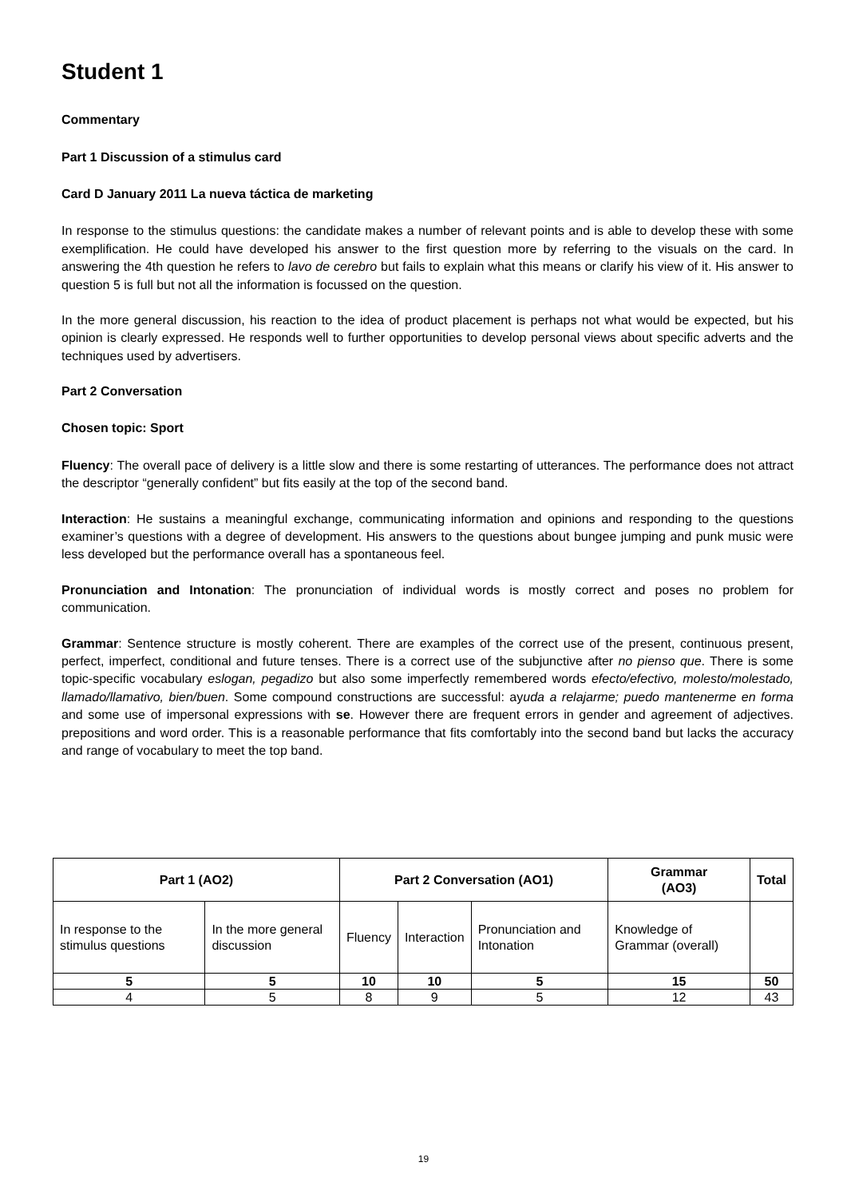Student 1
Commentary
Part 1 Discussion of a stimulus card
Card D January 2011 La nueva táctica de marketing
In response to the stimulus questions: the candidate makes a number of relevant points and is able to develop these with some exemplification. He could have developed his answer to the first question more by referring to the visuals on the card. In answering the 4th question he refers to lavo de cerebro but fails to explain what this means or clarify his view of it. His answer to question 5 is full but not all the information is focussed on the question.
In the more general discussion, his reaction to the idea of product placement is perhaps not what would be expected, but his opinion is clearly expressed. He responds well to further opportunities to develop personal views about specific adverts and the techniques used by advertisers.
Part 2 Conversation
Chosen topic: Sport
Fluency: The overall pace of delivery is a little slow and there is some restarting of utterances. The performance does not attract the descriptor “generally confident” but fits easily at the top of the second band.
Interaction: He sustains a meaningful exchange, communicating information and opinions and responding to the questions examiner’s questions with a degree of development. His answers to the questions about bungee jumping and punk music were less developed but the performance overall has a spontaneous feel.
Pronunciation and Intonation: The pronunciation of individual words is mostly correct and poses no problem for communication.
Grammar: Sentence structure is mostly coherent. There are examples of the correct use of the present, continuous present, perfect, imperfect, conditional and future tenses. There is a correct use of the subjunctive after no pienso que. There is some topic-specific vocabulary eslogan, pegadizo but also some imperfectly remembered words efecto/efectivo, molesto/molestado, llamado/llamativo, bien/buen. Some compound constructions are successful: ayuda a relajarme; puedo mantenerme en forma and some use of impersonal expressions with se. However there are frequent errors in gender and agreement of adjectives. prepositions and word order. This is a reasonable performance that fits comfortably into the second band but lacks the accuracy and range of vocabulary to meet the top band.
| Part 1 (AO2) | | Part 2 Conversation (AO1) | | | Grammar (AO3) | Total |
| --- | --- | --- | --- | --- | --- | --- |
| In response to the stimulus questions | In the more general discussion | Fluency | Interaction | Pronunciation and Intonation | Knowledge of Grammar (overall) | |
| 5 | 5 | 10 | 10 | 5 | 15 | 50 |
| 4 | 5 | 8 | 9 | 5 | 12 | 43 |
19